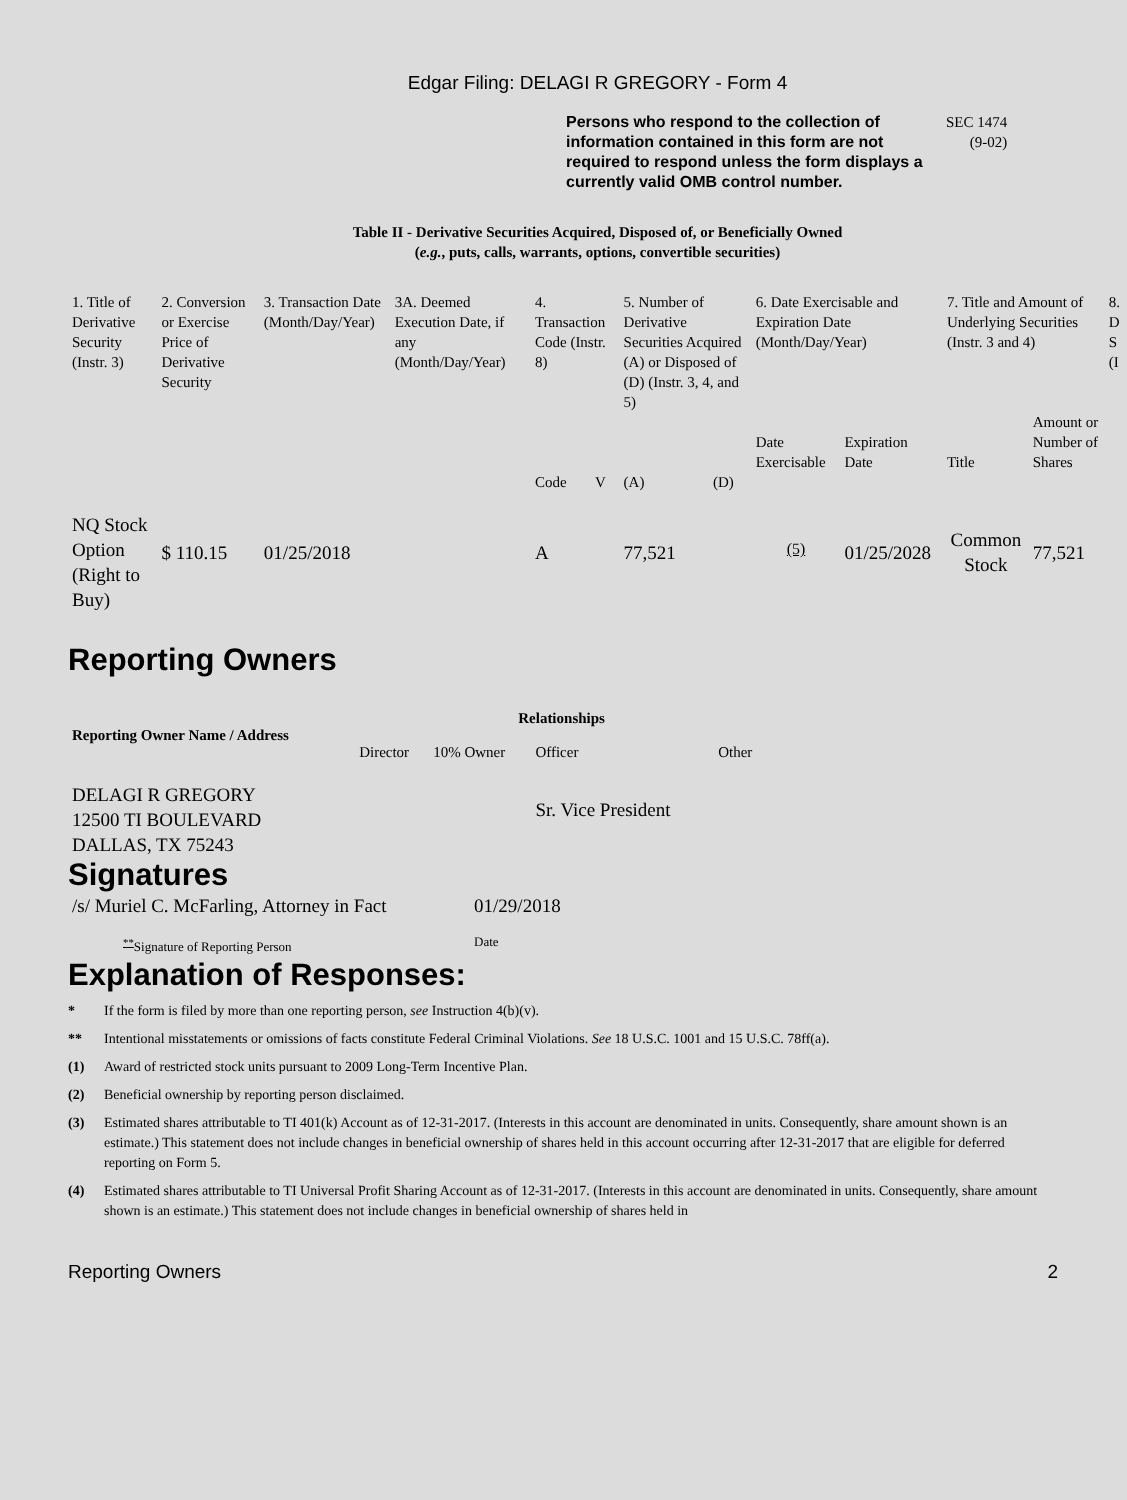Edgar Filing: DELAGI R GREGORY - Form 4
Persons who respond to the collection of information contained in this form are not required to respond unless the form displays a currently valid OMB control number.
SEC 1474
(9-02)
Table II - Derivative Securities Acquired, Disposed of, or Beneficially Owned
(e.g., puts, calls, warrants, options, convertible securities)
| 1. Title of Derivative Security (Instr. 3) | 2. Conversion or Exercise Price of Derivative Security | 3. Transaction Date (Month/Day/Year) | 3A. Deemed Execution Date, if any (Month/Day/Year) | 4. Transaction Code (Instr. 8) | | 5. Number of Derivative Securities Acquired (A) or Disposed of (D) (Instr. 3, 4, and 5) | | 6. Date Exercisable and Expiration Date (Month/Day/Year) | | 7. Title and Amount of Underlying Securities (Instr. 3 and 4) | | 8. D S (I |
| --- | --- | --- | --- | --- | --- | --- | --- | --- | --- | --- | --- | --- |
| | | | | Code | V | (A) | (D) | Date Exercisable | Expiration Date | Title | Amount or Number of Shares | |
| NQ Stock Option (Right to Buy) | $ 110.15 | 01/25/2018 | | A | | 77,521 | | <sup>(5)</sup> | 01/25/2028 | Common Stock | 77,521 | |
Reporting Owners
| Reporting Owner Name / Address | Relationships | | | |
| --- | --- | --- | --- | --- |
| | Director | 10% Owner | Officer | Other |
| DELAGI R GREGORY 12500 TI BOULEVARD DALLAS, TX 75243 | | | Sr. Vice President | |
Signatures
| /s/ Muriel C. McFarling, Attorney in Fact | 01/29/2018 |
| <sup>**</sup> Signature of Reporting Person | Date |
Explanation of Responses:
* If the form is filed by more than one reporting person, see Instruction 4(b)(v).
** Intentional misstatements or omissions of facts constitute Federal Criminal Violations. See 18 U.S.C. 1001 and 15 U.S.C. 78ff(a).
(1) Award of restricted stock units pursuant to 2009 Long-Term Incentive Plan.
(2) Beneficial ownership by reporting person disclaimed.
(3) Estimated shares attributable to TI 401(k) Account as of 12-31-2017. (Interests in this account are denominated in units. Consequently, share amount shown is an estimate.) This statement does not include changes in beneficial ownership of shares held in this account occurring after 12-31-2017 that are eligible for deferred reporting on Form 5.
(4) Estimated shares attributable to TI Universal Profit Sharing Account as of 12-31-2017. (Interests in this account are denominated in units. Consequently, share amount shown is an estimate.) This statement does not include changes in beneficial ownership of shares held in
Reporting Owners 2